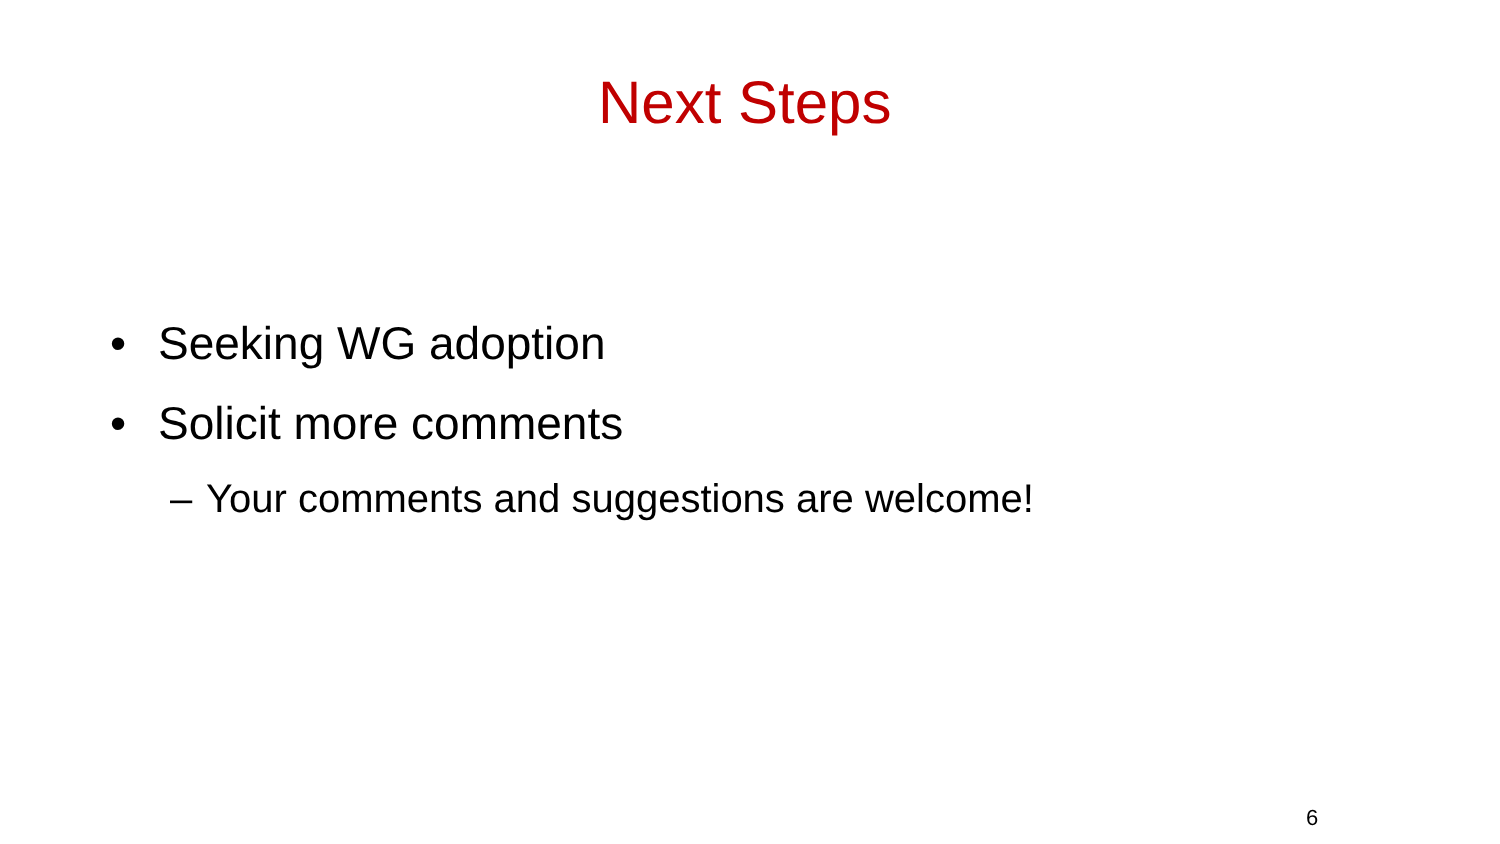Next Steps
• Seeking WG adoption
• Solicit more comments
– Your comments and suggestions are welcome!
6